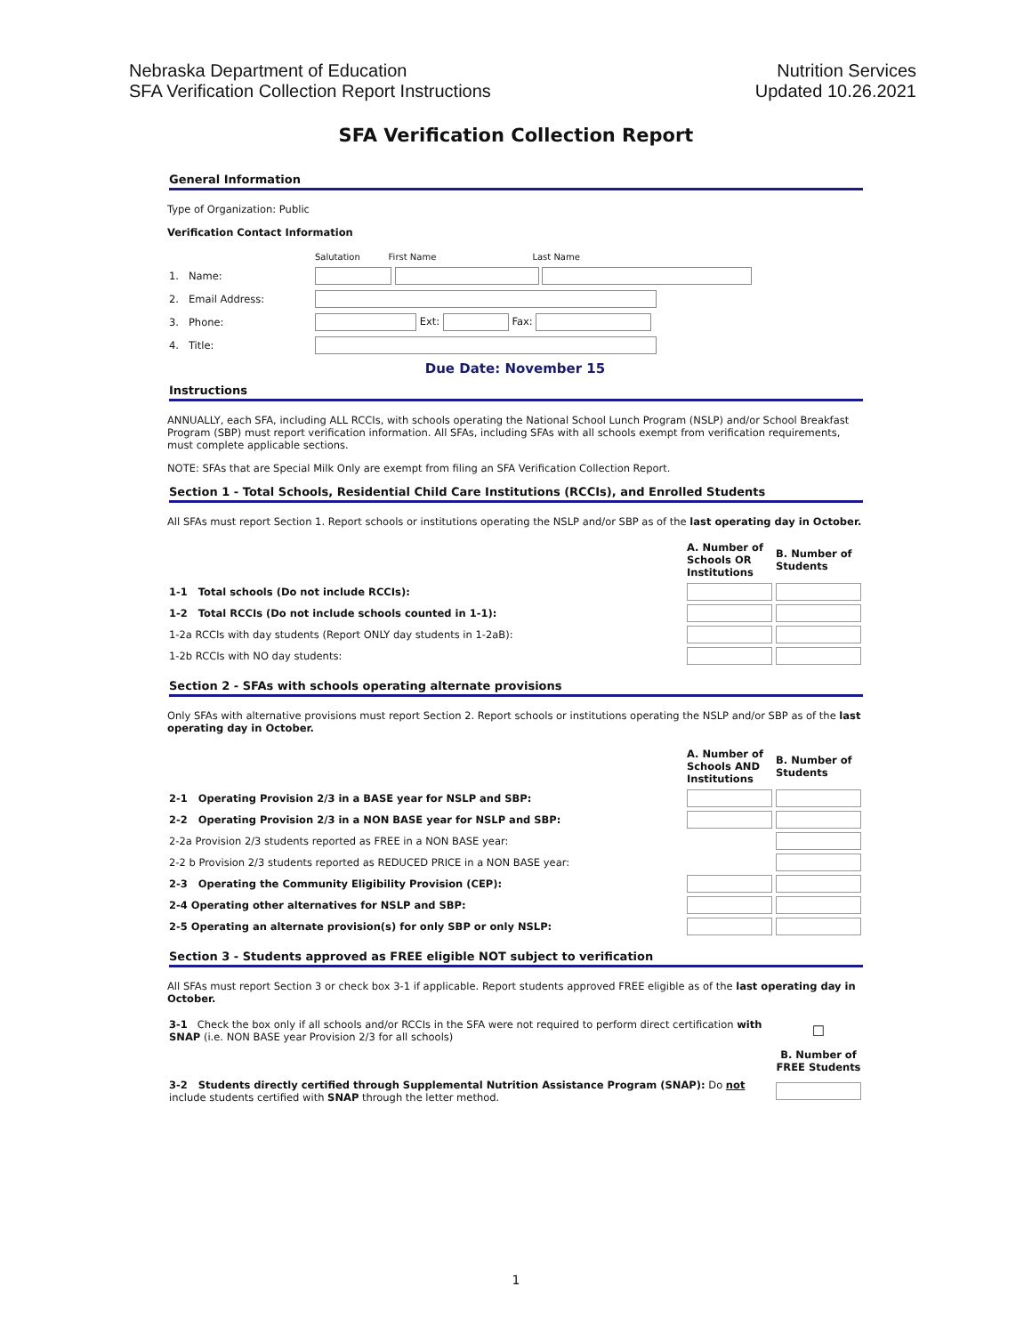Nebraska Department of Education
SFA Verification Collection Report Instructions
Nutrition Services
Updated 10.26.2021
SFA Verification Collection Report
General Information
Type of Organization: Public
Verification Contact Information
| | Salutation First Name Last Name |
| 1. Name: | |
| 2. Email Address: | |
| 3. Phone: | Ext: Fax: |
| 4. Title: | |
Due Date: November 15
Instructions
ANNUALLY, each SFA, including ALL RCCIs, with schools operating the National School Lunch Program (NSLP) and/or School Breakfast Program (SBP) must report verification information. All SFAs, including SFAs with all schools exempt from verification requirements, must complete applicable sections.
NOTE: SFAs that are Special Milk Only are exempt from filing an SFA Verification Collection Report.
Section 1 - Total Schools, Residential Child Care Institutions (RCCIs), and Enrolled Students
All SFAs must report Section 1. Report schools or institutions operating the NSLP and/or SBP as of the last operating day in October.
| | A. Number of Schools OR Institutions | B. Number of Students |
| 1-1 Total schools (Do not include RCCIs): | | |
| 1-2 Total RCCIs (Do not include schools counted in 1-1): | | |
| 1-2a RCCIs with day students (Report ONLY day students in 1-2aB): | | |
| 1-2b RCCIs with NO day students: | | |
Section 2 - SFAs with schools operating alternate provisions
Only SFAs with alternative provisions must report Section 2. Report schools or institutions operating the NSLP and/or SBP as of the last operating day in October.
| | A. Number of Schools AND Institutions | B. Number of Students |
| 2-1 Operating Provision 2/3 in a BASE year for NSLP and SBP: | | |
| 2-2 Operating Provision 2/3 in a NON BASE year for NSLP and SBP: | | |
| 2-2a Provision 2/3 students reported as FREE in a NON BASE year: | | |
| 2-2 b Provision 2/3 students reported as REDUCED PRICE in a NON BASE year: | | |
| 2-3 Operating the Community Eligibility Provision (CEP): | | |
| 2-4 Operating other alternatives for NSLP and SBP: | | |
| 2-5 Operating an alternate provision(s) for only SBP or only NSLP: | | |
Section 3 - Students approved as FREE eligible NOT subject to verification
All SFAs must report Section 3 or check box 3-1 if applicable. Report students approved FREE eligible as of the last operating day in October.
| 3-1 Check the box only if all schools and/or RCCIs in the SFA were not required to perform direct certification with SNAP (i.e. NON BASE year Provision 2/3 for all schools) | ☐ |
| | B. Number of FREE Students |
| 3-2 Students directly certified through Supplemental Nutrition Assistance Program (SNAP): Do not include students certified with SNAP through the letter method. | |
1